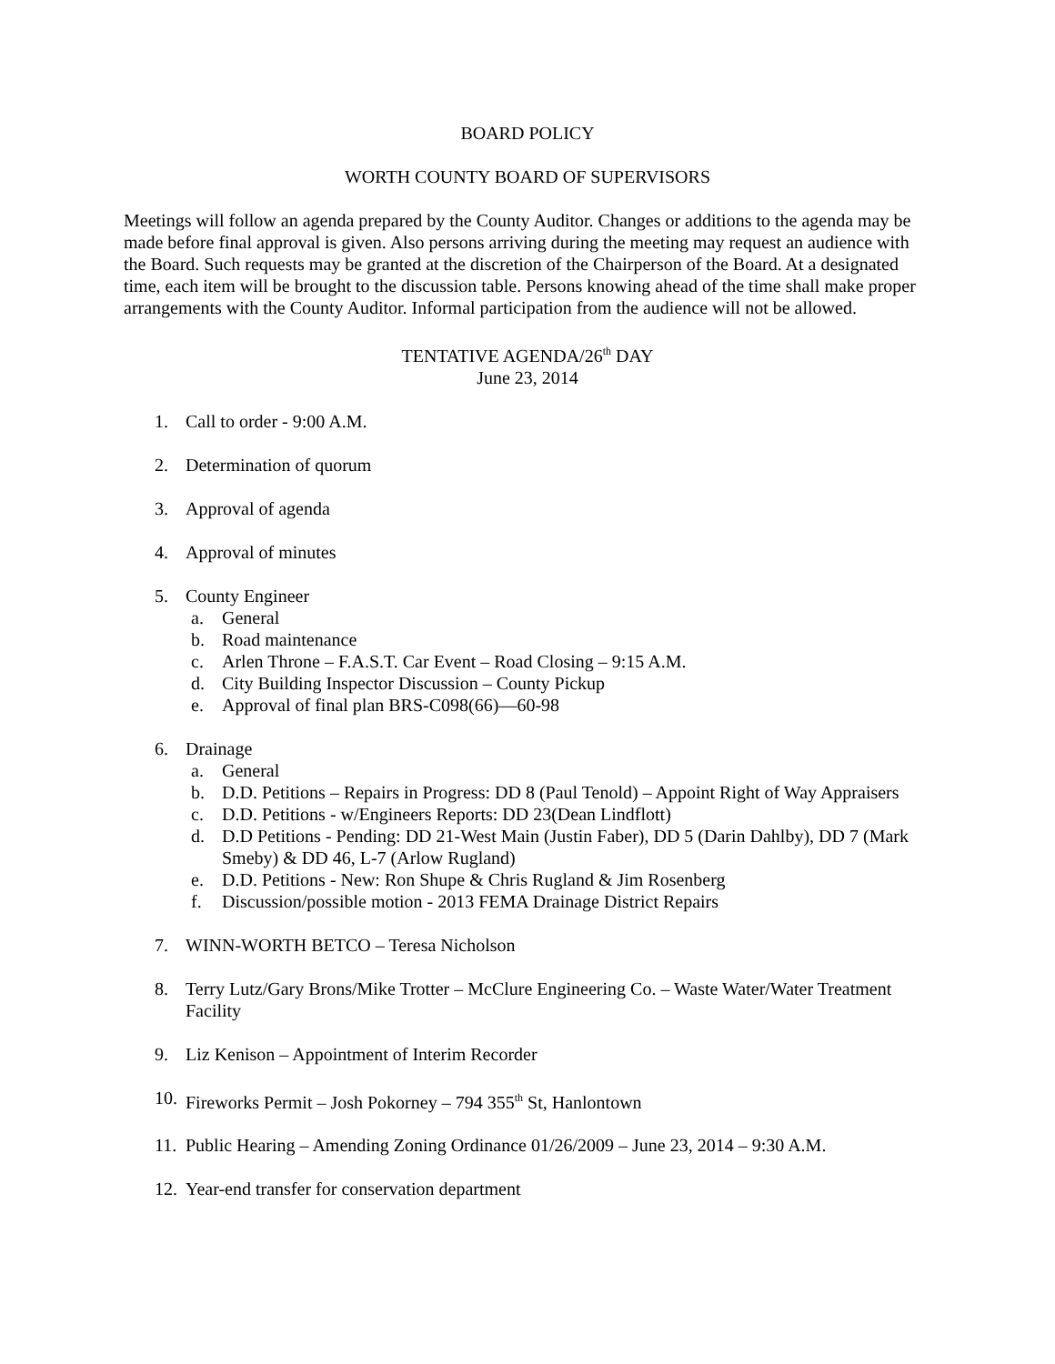BOARD POLICY
WORTH COUNTY BOARD OF SUPERVISORS
Meetings will follow an agenda prepared by the County Auditor. Changes or additions to the agenda may be made before final approval is given. Also persons arriving during the meeting may request an audience with the Board. Such requests may be granted at the discretion of the Chairperson of the Board. At a designated time, each item will be brought to the discussion table. Persons knowing ahead of the time shall make proper arrangements with the County Auditor. Informal participation from the audience will not be allowed.
TENTATIVE AGENDA/26<sup>th</sup> DAY
June 23, 2014
1. Call to order - 9:00 A.M.
2. Determination of quorum
3. Approval of agenda
4. Approval of minutes
5. County Engineer
a. General
b. Road maintenance
c. Arlen Throne – F.A.S.T. Car Event – Road Closing – 9:15 A.M.
d. City Building Inspector Discussion – County Pickup
e. Approval of final plan BRS-C098(66)—60-98
6. Drainage
a. General
b. D.D. Petitions – Repairs in Progress: DD 8 (Paul Tenold) – Appoint Right of Way Appraisers
c. D.D. Petitions - w/Engineers Reports: DD 23(Dean Lindflott)
d. D.D Petitions - Pending: DD 21-West Main (Justin Faber), DD 5 (Darin Dahlby), DD 7 (Mark Smeby) & DD 46, L-7 (Arlow Rugland)
e. D.D. Petitions - New: Ron Shupe & Chris Rugland & Jim Rosenberg
f. Discussion/possible motion - 2013 FEMA Drainage District Repairs
7. WINN-WORTH BETCO – Teresa Nicholson
8. Terry Lutz/Gary Brons/Mike Trotter – McClure Engineering Co. – Waste Water/Water Treatment Facility
9. Liz Kenison – Appointment of Interim Recorder
10. Fireworks Permit – Josh Pokorney – 794 355<sup>th</sup> St, Hanlontown
11. Public Hearing – Amending Zoning Ordinance 01/26/2009 – June 23, 2014 – 9:30 A.M.
12. Year-end transfer for conservation department